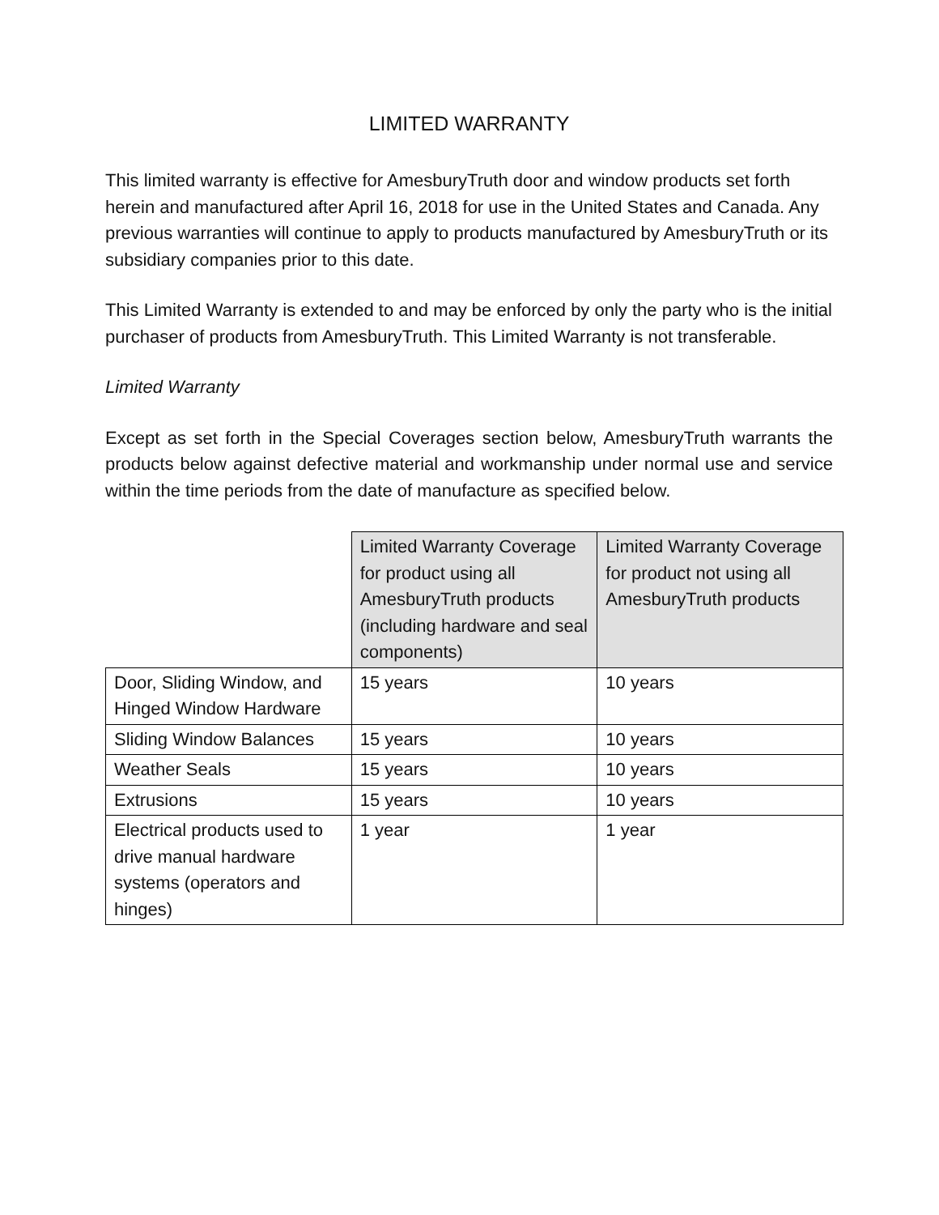LIMITED WARRANTY
This limited warranty is effective for AmesburyTruth door and window products set forth herein and manufactured after April 16, 2018 for use in the United States and Canada. Any previous warranties will continue to apply to products manufactured by AmesburyTruth or its subsidiary companies prior to this date.
This Limited Warranty is extended to and may be enforced by only the party who is the initial purchaser of products from AmesburyTruth. This Limited Warranty is not transferable.
Limited Warranty
Except as set forth in the Special Coverages section below, AmesburyTruth warrants the products below against defective material and workmanship under normal use and service within the time periods from the date of manufacture as specified below.
| | | Limited Warranty Coverage for product using all AmesburyTruth products (including hardware and seal components) | Limited Warranty Coverage for product not using all AmesburyTruth products |
| Door, Sliding Window, and Hinged Window Hardware | 15 years | 10 years | |
| Sliding Window Balances | 15 years | 10 years | |
| Weather Seals | 15 years | 10 years | |
| Extrusions | 15 years | 10 years | |
| Electrical products used to drive manual hardware systems (operators and hinges) | 1 year | 1 year | |